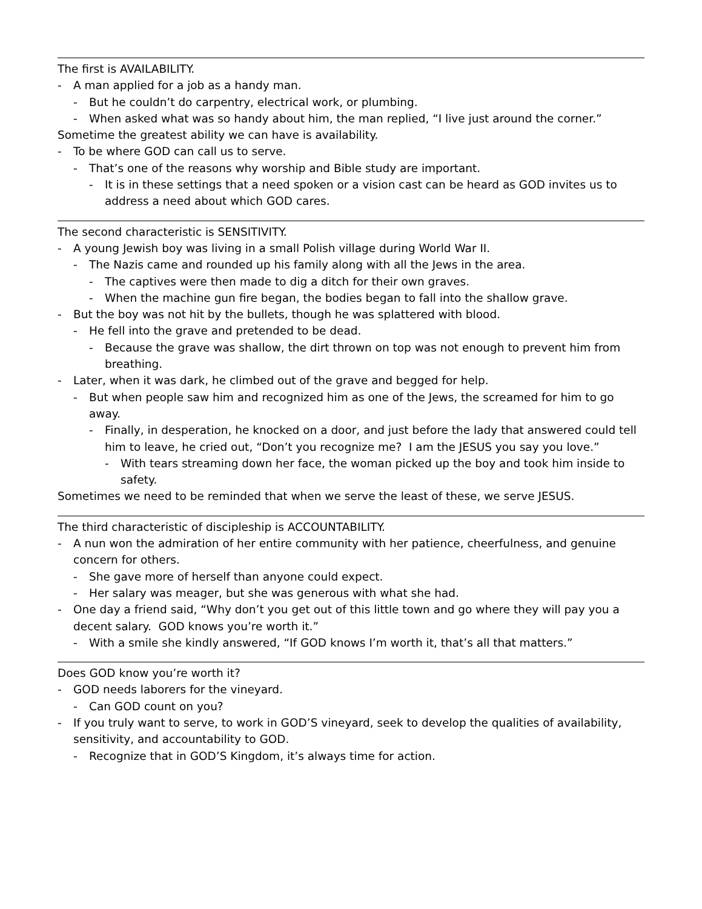The first is AVAILABILITY.
- A man applied for a job as a handy man.
- But he couldn’t do carpentry, electrical work, or plumbing.
- When asked what was so handy about him, the man replied, “I live just around the corner.”
Sometime the greatest ability we can have is availability.
- To be where GOD can call us to serve.
- That’s one of the reasons why worship and Bible study are important.
- It is in these settings that a need spoken or a vision cast can be heard as GOD invites us to address a need about which GOD cares.
The second characteristic is SENSITIVITY.
- A young Jewish boy was living in a small Polish village during World War II.
- The Nazis came and rounded up his family along with all the Jews in the area.
- The captives were then made to dig a ditch for their own graves.
- When the machine gun fire began, the bodies began to fall into the shallow grave.
- But the boy was not hit by the bullets, though he was splattered with blood.
- He fell into the grave and pretended to be dead.
- Because the grave was shallow, the dirt thrown on top was not enough to prevent him from breathing.
- Later, when it was dark, he climbed out of the grave and begged for help.
- But when people saw him and recognized him as one of the Jews, the screamed for him to go away.
- Finally, in desperation, he knocked on a door, and just before the lady that answered could tell him to leave, he cried out, “Don’t you recognize me? I am the JESUS you say you love.”
- With tears streaming down her face, the woman picked up the boy and took him inside to safety.
Sometimes we need to be reminded that when we serve the least of these, we serve JESUS.
The third characteristic of discipleship is ACCOUNTABILITY.
- A nun won the admiration of her entire community with her patience, cheerfulness, and genuine concern for others.
- She gave more of herself than anyone could expect.
- Her salary was meager, but she was generous with what she had.
- One day a friend said, “Why don’t you get out of this little town and go where they will pay you a decent salary. GOD knows you’re worth it.”
- With a smile she kindly answered, “If GOD knows I’m worth it, that’s all that matters.”
Does GOD know you’re worth it?
- GOD needs laborers for the vineyard.
- Can GOD count on you?
- If you truly want to serve, to work in GOD’S vineyard, seek to develop the qualities of availability, sensitivity, and accountability to GOD.
- Recognize that in GOD’S Kingdom, it’s always time for action.